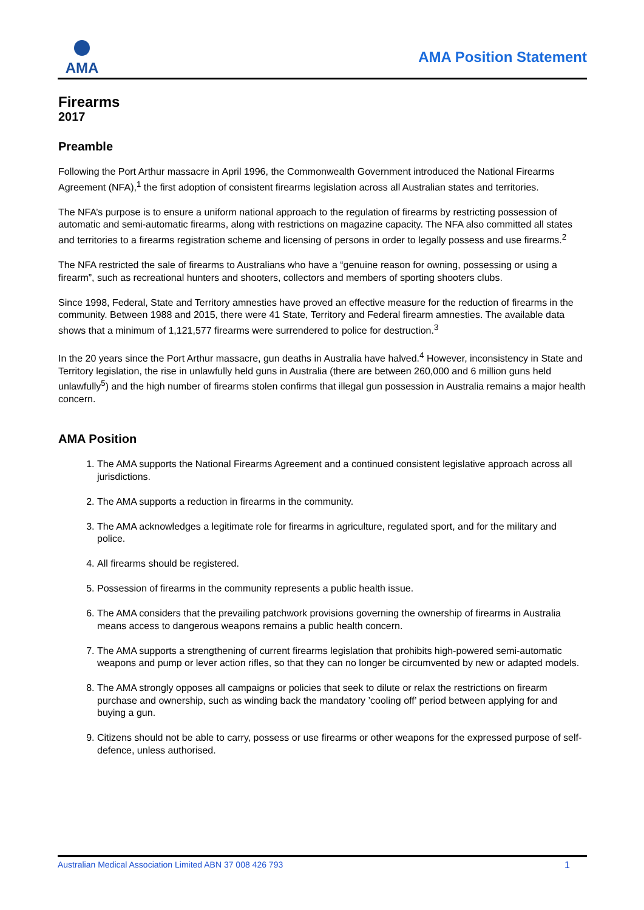AMA
AMA Position Statement
Firearms
2017
Preamble
Following the Port Arthur massacre in April 1996, the Commonwealth Government introduced the National Firearms Agreement (NFA),<sup>1</sup> the first adoption of consistent firearms legislation across all Australian states and territories.
The NFA’s purpose is to ensure a uniform national approach to the regulation of firearms by restricting possession of automatic and semi-automatic firearms, along with restrictions on magazine capacity. The NFA also committed all states and territories to a firearms registration scheme and licensing of persons in order to legally possess and use firearms.<sup>2</sup>
The NFA restricted the sale of firearms to Australians who have a “genuine reason for owning, possessing or using a firearm”, such as recreational hunters and shooters, collectors and members of sporting shooters clubs.
Since 1998, Federal, State and Territory amnesties have proved an effective measure for the reduction of firearms in the community. Between 1988 and 2015, there were 41 State, Territory and Federal firearm amnesties. The available data shows that a minimum of 1,121,577 firearms were surrendered to police for destruction.<sup>3</sup>
In the 20 years since the Port Arthur massacre, gun deaths in Australia have halved.<sup>4</sup> However, inconsistency in State and Territory legislation, the rise in unlawfully held guns in Australia (there are between 260,000 and 6 million guns held unlawfully<sup>5</sup>) and the high number of firearms stolen confirms that illegal gun possession in Australia remains a major health concern.
AMA Position
1. The AMA supports the National Firearms Agreement and a continued consistent legislative approach across all jurisdictions.
2. The AMA supports a reduction in firearms in the community.
3. The AMA acknowledges a legitimate role for firearms in agriculture, regulated sport, and for the military and police.
4. All firearms should be registered.
5. Possession of firearms in the community represents a public health issue.
6. The AMA considers that the prevailing patchwork provisions governing the ownership of firearms in Australia means access to dangerous weapons remains a public health concern.
7. The AMA supports a strengthening of current firearms legislation that prohibits high-powered semi-automatic weapons and pump or lever action rifles, so that they can no longer be circumvented by new or adapted models.
8. The AMA strongly opposes all campaigns or policies that seek to dilute or relax the restrictions on firearm purchase and ownership, such as winding back the mandatory ’cooling off’ period between applying for and buying a gun.
9. Citizens should not be able to carry, possess or use firearms or other weapons for the expressed purpose of self-defence, unless authorised.
Australian Medical Association Limited ABN 37 008 426 793 1